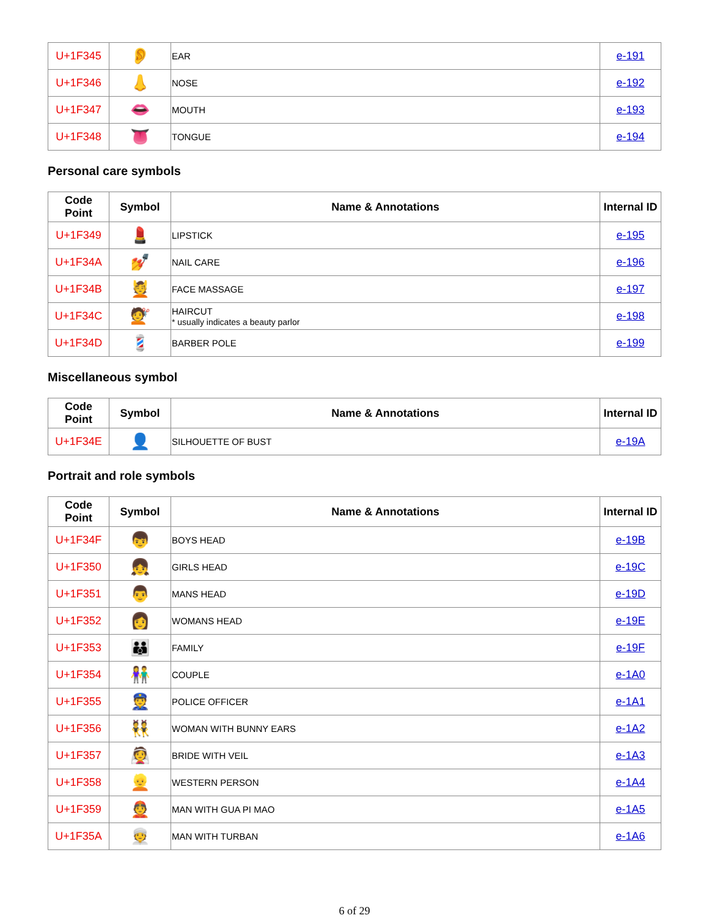| U+1F345 | 👂 | EAR | e-191 |
| U+1F346 | 👃 | NOSE | e-192 |
| U+1F347 | 👄 | MOUTH | e-193 |
| U+1F348 | 👅 | TONGUE | e-194 |
Personal care symbols
| Code Point | Symbol | Name & Annotations | Internal ID |
| --- | --- | --- | --- |
| U+1F349 | 💄 | LIPSTICK | e-195 |
| U+1F34A | 💅 | NAIL CARE | e-196 |
| U+1F34B | 💆 | FACE MASSAGE | e-197 |
| U+1F34C | 💇 | HAIRCUT * usually indicates a beauty parlor | e-198 |
| U+1F34D | 💈 | BARBER POLE | e-199 |
Miscellaneous symbol
| Code Point | Symbol | Name & Annotations | Internal ID |
| --- | --- | --- | --- |
| U+1F34E | 👤 | SILHOUETTE OF BUST | e-19A |
Portrait and role symbols
| Code Point | Symbol | Name & Annotations | Internal ID |
| --- | --- | --- | --- |
| U+1F34F | 👦 | BOYS HEAD | e-19B |
| U+1F350 | 👧 | GIRLS HEAD | e-19C |
| U+1F351 | 👨 | MANS HEAD | e-19D |
| U+1F352 | 👩 | WOMANS HEAD | e-19E |
| U+1F353 | 👪 | FAMILY | e-19F |
| U+1F354 | 👫 | COUPLE | e-1A0 |
| U+1F355 | 👮 | POLICE OFFICER | e-1A1 |
| U+1F356 | 👯 | WOMAN WITH BUNNY EARS | e-1A2 |
| U+1F357 | 👰 | BRIDE WITH VEIL | e-1A3 |
| U+1F358 | 👱 | WESTERN PERSON | e-1A4 |
| U+1F359 | 👲 | MAN WITH GUA PI MAO | e-1A5 |
| U+1F35A | 👳 | MAN WITH TURBAN | e-1A6 |
6 of 29